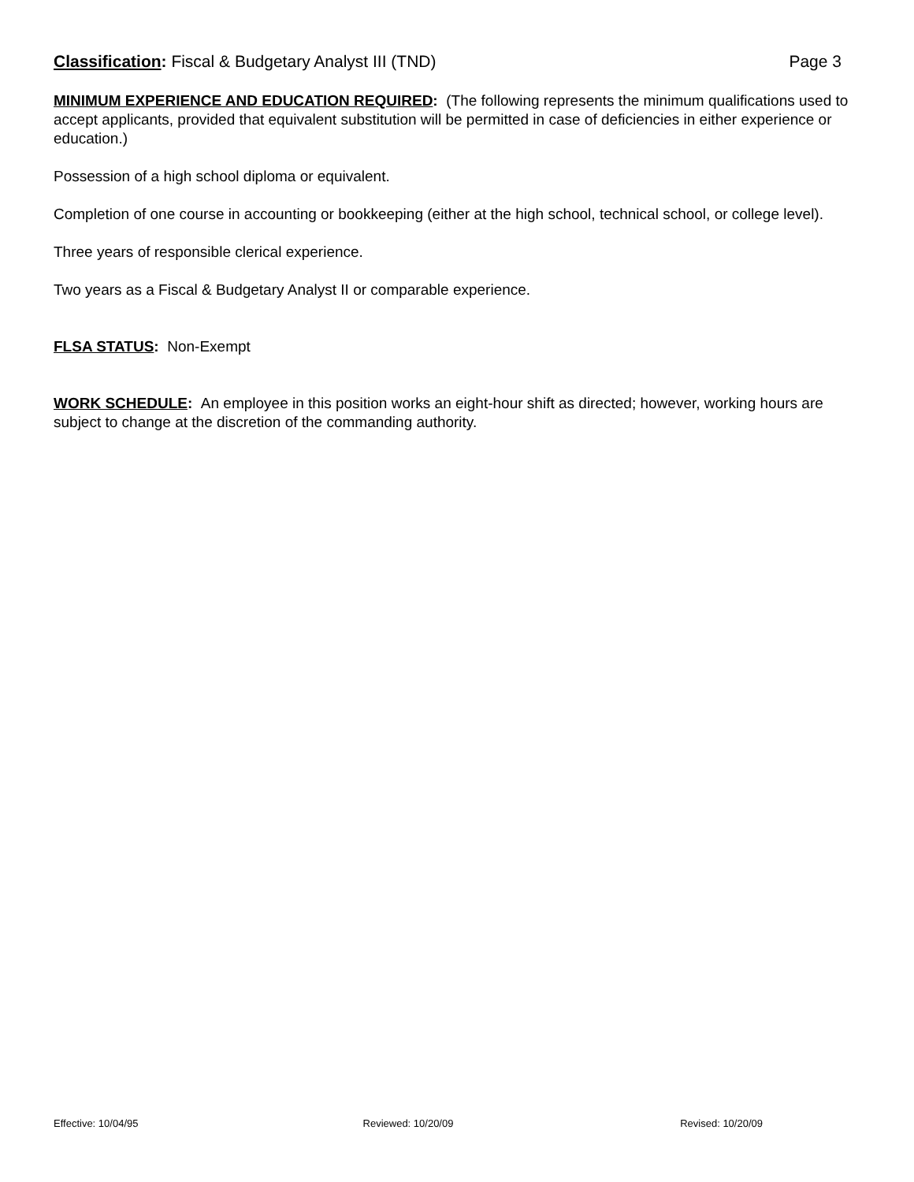Classification: Fiscal & Budgetary Analyst III (TND)
Page 3
MINIMUM EXPERIENCE AND EDUCATION REQUIRED: (The following represents the minimum qualifications used to accept applicants, provided that equivalent substitution will be permitted in case of deficiencies in either experience or education.)
Possession of a high school diploma or equivalent.
Completion of one course in accounting or bookkeeping (either at the high school, technical school, or college level).
Three years of responsible clerical experience.
Two years as a Fiscal & Budgetary Analyst II or comparable experience.
FLSA STATUS: Non-Exempt
WORK SCHEDULE: An employee in this position works an eight-hour shift as directed; however, working hours are subject to change at the discretion of the commanding authority.
Effective: 10/04/95 Reviewed: 10/20/09 Revised: 10/20/09